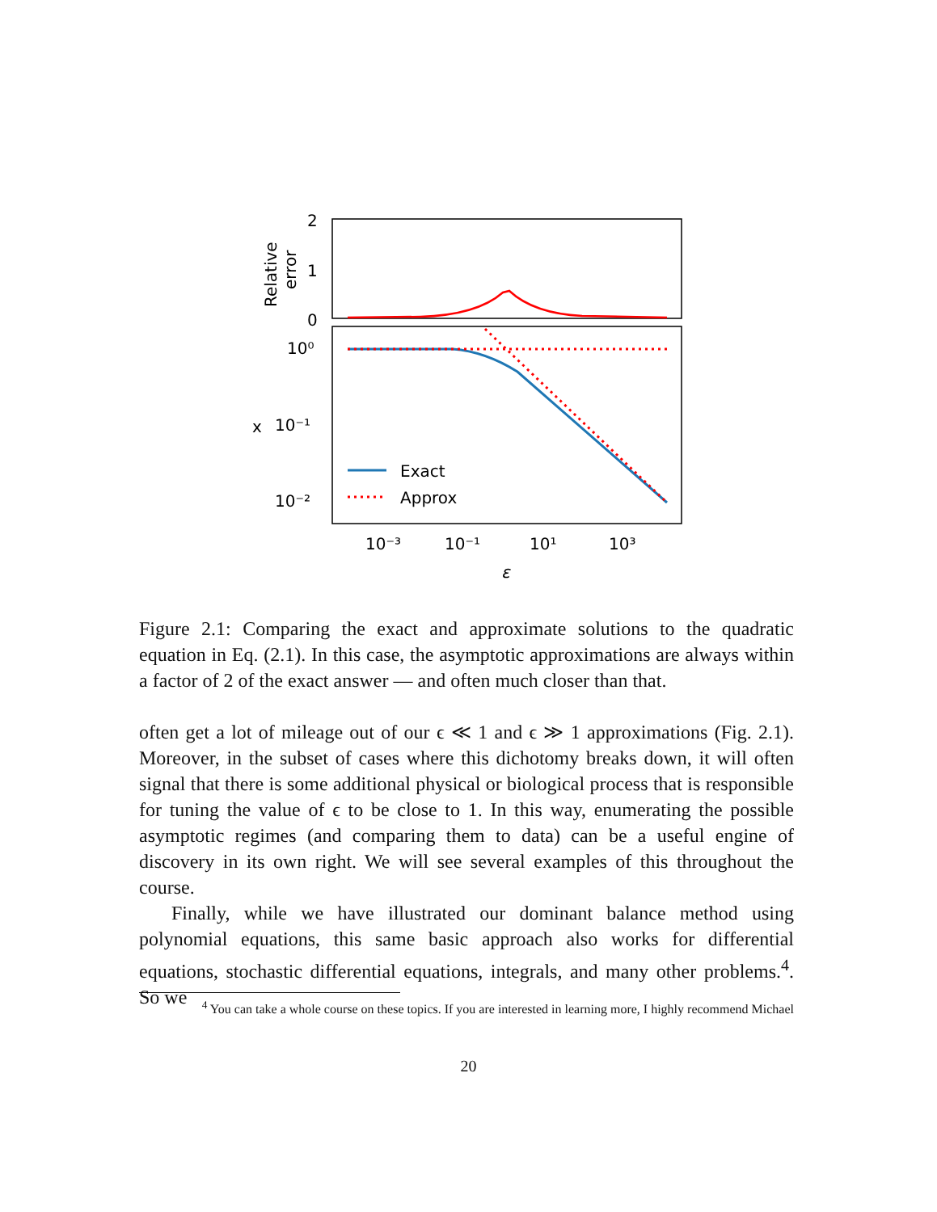2
1
0
Relative
error
10⁰
10⁻¹
10⁻²
x
Exact
Approx
10⁻³
10⁻¹
10¹
10³
ε
Figure 2.1: Comparing the exact and approximate solutions to the quadratic equation in Eq. (2.1). In this case, the asymptotic approximations are always within a factor of 2 of the exact answer — and often much closer than that.
often get a lot of mileage out of our ϵ ≪ 1 and ϵ ≫ 1 approximations (Fig. 2.1). Moreover, in the subset of cases where this dichotomy breaks down, it will often signal that there is some additional physical or biological process that is responsible for tuning the value of ϵ to be close to 1. In this way, enumerating the possible asymptotic regimes (and comparing them to data) can be a useful engine of discovery in its own right. We will see several examples of this throughout the course.
Finally, while we have illustrated our dominant balance method using polynomial equations, this same basic approach also works for differential equations, stochastic differential equations, integrals, and many other problems.<sup>4</sup>. So we
<sup>4</sup> You can take a whole course on these topics. If you are interested in learning more, I highly recommend Michael
20